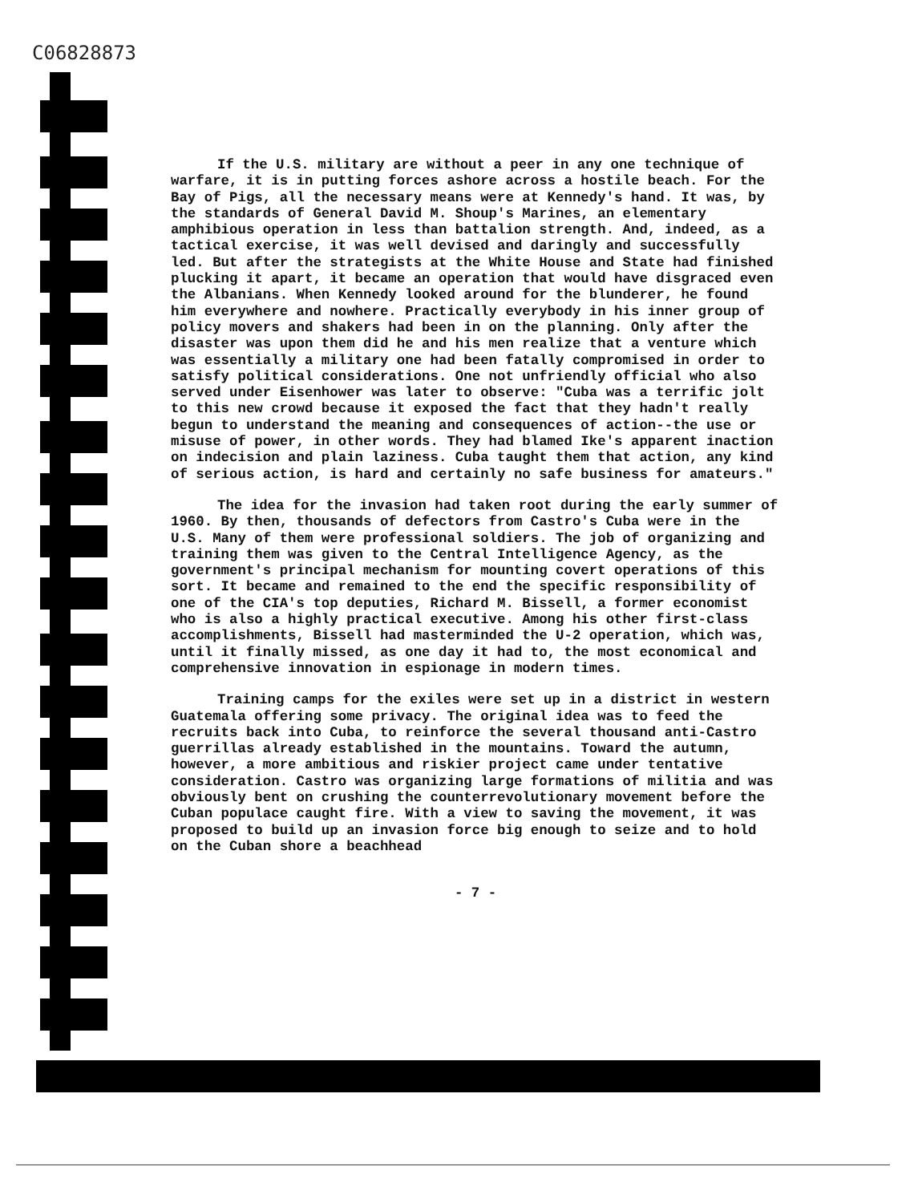C06828873
If the U.S. military are without a peer in any one technique of warfare, it is in putting forces ashore across a hostile beach. For the Bay of Pigs, all the necessary means were at Kennedy's hand. It was, by the standards of General David M. Shoup's Marines, an elementary amphibious operation in less than battalion strength. And, indeed, as a tactical exercise, it was well devised and daringly and successfully led. But after the strategists at the White House and State had finished plucking it apart, it became an operation that would have disgraced even the Albanians. When Kennedy looked around for the blunderer, he found him everywhere and nowhere. Practically everybody in his inner group of policy movers and shakers had been in on the planning. Only after the disaster was upon them did he and his men realize that a venture which was essentially a military one had been fatally compromised in order to satisfy political considerations. One not unfriendly official who also served under Eisenhower was later to observe: "Cuba was a terrific jolt to this new crowd because it exposed the fact that they hadn't really begun to understand the meaning and consequences of action--the use or misuse of power, in other words. They had blamed Ike's apparent inaction on indecision and plain laziness. Cuba taught them that action, any kind of serious action, is hard and certainly no safe business for amateurs."
The idea for the invasion had taken root during the early summer of 1960. By then, thousands of defectors from Castro's Cuba were in the U.S. Many of them were professional soldiers. The job of organizing and training them was given to the Central Intelligence Agency, as the government's principal mechanism for mounting covert operations of this sort. It became and remained to the end the specific responsibility of one of the CIA's top deputies, Richard M. Bissell, a former economist who is also a highly practical executive. Among his other first-class accomplishments, Bissell had masterminded the U-2 operation, which was, until it finally missed, as one day it had to, the most economical and comprehensive innovation in espionage in modern times.
Training camps for the exiles were set up in a district in western Guatemala offering some privacy. The original idea was to feed the recruits back into Cuba, to reinforce the several thousand anti-Castro guerrillas already established in the mountains. Toward the autumn, however, a more ambitious and riskier project came under tentative consideration. Castro was organizing large formations of militia and was obviously bent on crushing the counterrevolutionary movement before the Cuban populace caught fire. With a view to saving the movement, it was proposed to build up an invasion force big enough to seize and to hold on the Cuban shore a beachhead
- 7 -